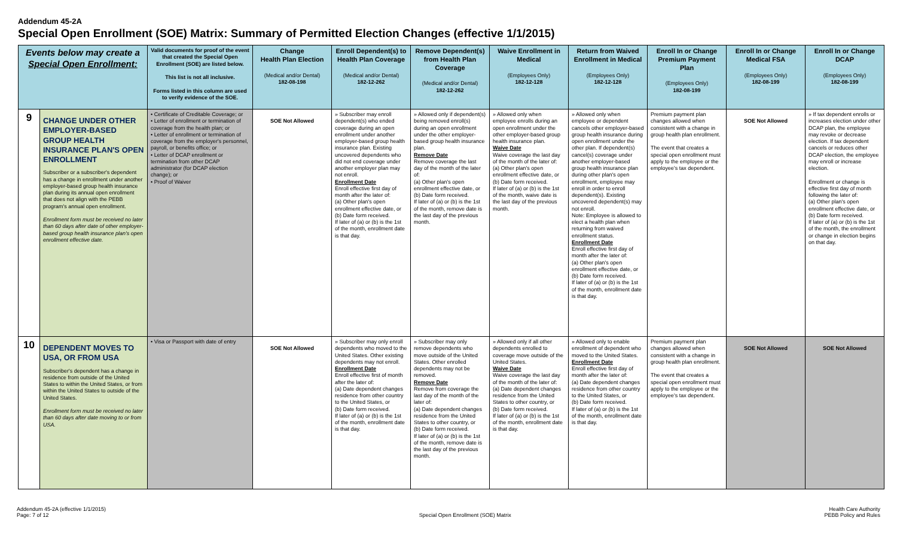Addendum 45-2A
Special Open Enrollment (SOE) Matrix: Summary of Permitted Election Changes (effective 1/1/2015)
| Events below may create a Special Open Enrollment: | | Valid documents for proof of the event that created the Special Open Enrollment (SOE) are listed below. This list is not all inclusive. Forms listed in this column are used to verify evidence of the SOE. | Change Health Plan Election (Medical and/or Dental) 182-08-198 | Enroll Dependent(s) to Health Plan Coverage (Medical and/or Dental) 182-12-262 | Remove Dependent(s) from Health Plan Coverage (Medical and/or Dental) 182-12-262 | Waive Enrollment in Medical (Employees Only) 182-12-128 | Return from Waived Enrollment in Medical (Employees Only) 182-12-128 | Enroll In or Change Premium Payment Plan (Employees Only) 182-08-199 | Enroll In or Change Medical FSA (Employees Only) 182-08-199 | Enroll In or Change DCAP (Employees Only) 182-08-199 |
| --- | --- | --- | --- | --- | --- | --- | --- | --- | --- | --- |
| 9 | CHANGE UNDER OTHER EMPLOYER-BASED GROUP HEALTH INSURANCE PLAN'S OPEN ENROLLMENT Subscriber or a subscriber's dependent has a change in enrollment under another employer-based group health insurance plan during its annual open enrollment that does not align with the PEBB program's annual open enrollment. Enrollment form must be received no later than 60 days after date of other employer-based group health insurance plan's open enrollment effective date. | • Certificate of Creditable Coverage; or • Letter of enrollment or termination of coverage from the health plan; or • Letter of enrollment or termination of coverage from the employer's personnel, payroll, or benefits office; or • Letter of DCAP enrollment or termination from other DCAP administrator (for DCAP election change); or • Proof of Waiver | SOE Not Allowed | » Subscriber may enroll dependent(s) who ended coverage during an open enrollment under another employer-based group health insurance plan. Existing uncovered dependents who did not end coverage under another employer plan may not enroll. Enrollment Date Enroll effective first day of month after the later of: (a) Other plan's open enrollment effective date, or (b) Date form received. If later of (a) or (b) is the 1st of the month, enrollment date is that day. | » Allowed only if dependent(s) being removed enroll(s) during an open enrollment under the other employer-based group health insurance plan. Remove Date Remove coverage the last day of the month of the later of: (a) Other plan's open enrollment effective date, or (b) Date form received. If later of (a) or (b) is the 1st of the month, remove date is the last day of the previous month. | » Allowed only when employee enrolls during an open enrollment under the other employer-based group health insurance plan. Waive Date Waive coverage the last day of the month of the later of: (a) Other plan's open enrollment effective date, or (b) Date form received. If later of (a) or (b) is the 1st of the month, waive date is the last day of the previous month. | » Allowed only when employee or dependent cancels other employer-based group health insurance during open enrollment under the other plan. If dependent(s) cancel(s) coverage under another employer-based group health insurance plan during other plan's open enrollment, employee may enroll in order to enroll dependent(s). Existing uncovered dependent(s) may not enroll. Note: Employee is allowed to elect a health plan when returning from waived enrollment status. Enrollment Date Enroll effective first day of month after the later of: (a) Other plan's open enrollment effective date, or (b) Date form received. If later of (a) or (b) is the 1st of the month, enrollment date is that day. | Premium payment plan changes allowed when consistent with a change in group health plan enrollment. The event that creates a special open enrollment must apply to the employee or the employee's tax dependent. | SOE Not Allowed | » If tax dependent enrolls or increases election under other DCAP plan, the employee may revoke or decrease election. If tax dependent cancels or reduces other DCAP election, the employee may enroll or increase election. Enrollment or change is effective first day of month following the later of: (a) Other plan's open enrollment effective date, or (b) Date form received. If later of (a) or (b) is the 1st of the month, the enrollment or change in election begins on that day. |
| 10 | DEPENDENT MOVES TO USA, OR FROM USA Subscriber's dependent has a change in residence from outside of the United States to within the United States, or from within the United States to outside of the United States. Enrollment form must be received no later than 60 days after date moving to or from USA. | • Visa or Passport with date of entry | SOE Not Allowed | » Subscriber may only enroll dependents who moved to the United States. Other existing dependents may not enroll. Enrollment Date Enroll effective first of month after the later of: (a) Date dependent changes residence from other country to the United States, or (b) Date form received. If later of (a) or (b) is the 1st of the month, enrollment date is that day. | » Subscriber may only remove dependents who move outside of the United States. Other enrolled dependents may not be removed. Remove Date Remove from coverage the last day of the month of the later of: (a) Date dependent changes residence from the United States to other country, or (b) Date form received. If later of (a) or (b) is the 1st of the month, remove date is the last day of the previous month. | » Allowed only if all other dependents enrolled to coverage move outside of the United States. Waive Date Waive coverage the last day of the month of the later of: (a) Date dependent changes residence from the United States to other country, or (b) Date form received. If later of (a) or (b) is the 1st of the month, enrollment date is that day. | » Allowed only to enable enrollment of dependent who moved to the United States. Enrollment Date Enroll effective first day of month after the later of: (a) Date dependent changes residence from other country to the United States, or (b) Date form received. If later of (a) or (b) is the 1st of the month, enrollment date is that day. | Premium payment plan changes allowed when consistent with a change in group health plan enrollment. The event that creates a special open enrollment must apply to the employee or the employee's tax dependent. | SOE Not Allowed | SOE Not Allowed |
Addendum 45-2A (effective 1/1/2015)
Page: 7 of 12
Special Open Enrollment (SOE) Matrix
Health Care Authority
PEBB Policy and Rules